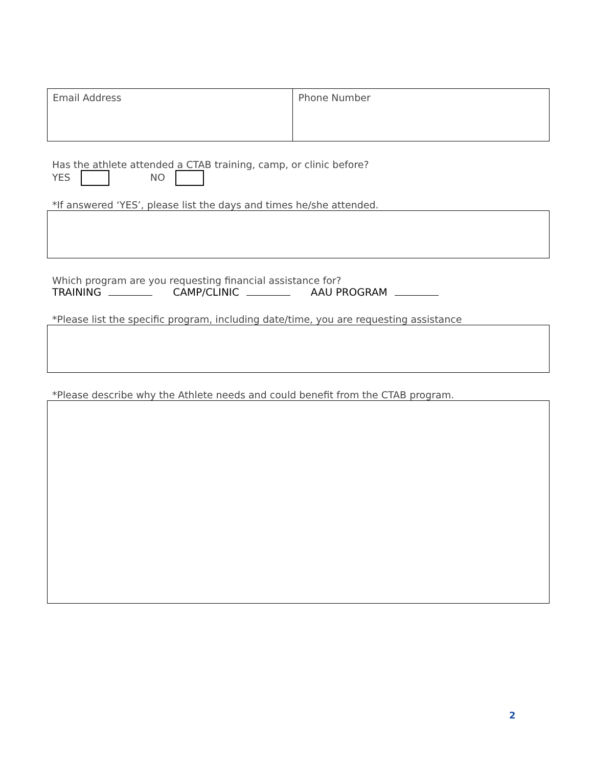| Email Address | Phone Number |
Has the athlete attended a CTAB training, camp, or clinic before?
YES NO
*If answered ‘YES’, please list the days and times he/she attended.
Which program are you requesting financial assistance for?
TRAINING CAMP/CLINIC AAU PROGRAM
*Please list the specific program, including date/time, you are requesting assistance
*Please describe why the Athlete needs and could benefit from the CTAB program.
2